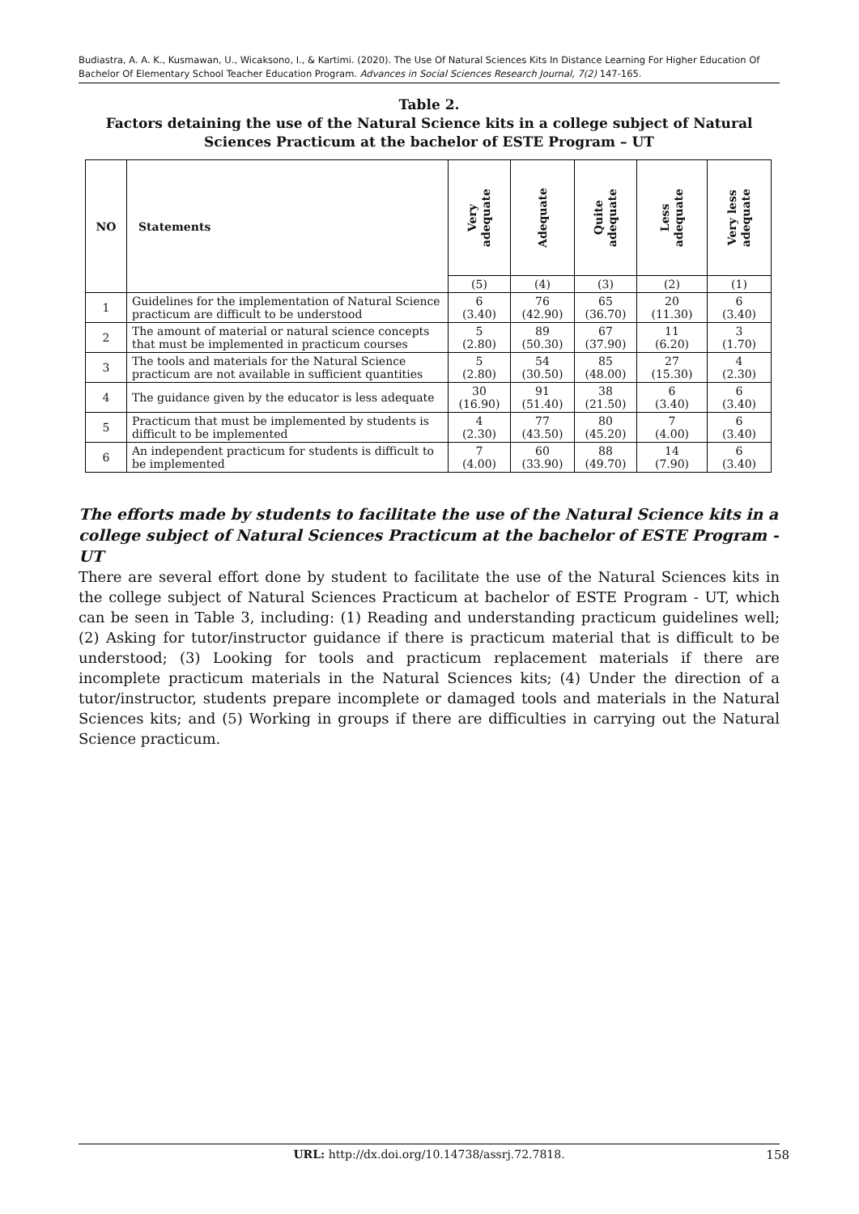Budiastra, A. A. K., Kusmawan, U., Wicaksono, I., & Kartimi. (2020). The Use Of Natural Sciences Kits In Distance Learning For Higher Education Of Bachelor Of Elementary School Teacher Education Program. Advances in Social Sciences Research Journal, 7(2) 147-165.
Table 2.
Factors detaining the use of the Natural Science kits in a college subject of Natural Sciences Practicum at the bachelor of ESTE Program – UT
| NO | Statements | Very adequate | Adequate | Quite adequate | Less adequate | Very less adequate |
| --- | --- | --- | --- | --- | --- | --- |
| | | (5) | (4) | (3) | (2) | (1) |
| 1 | Guidelines for the implementation of Natural Science practicum are difficult to be understood | 6 (3.40) | 76 (42.90) | 65 (36.70) | 20 (11.30) | 6 (3.40) |
| 2 | The amount of material or natural science concepts that must be implemented in practicum courses | 5 (2.80) | 89 (50.30) | 67 (37.90) | 11 (6.20) | 3 (1.70) |
| 3 | The tools and materials for the Natural Science practicum are not available in sufficient quantities | 5 (2.80) | 54 (30.50) | 85 (48.00) | 27 (15.30) | 4 (2.30) |
| 4 | The guidance given by the educator is less adequate | 30 (16.90) | 91 (51.40) | 38 (21.50) | 6 (3.40) | 6 (3.40) |
| 5 | Practicum that must be implemented by students is difficult to be implemented | 4 (2.30) | 77 (43.50) | 80 (45.20) | 7 (4.00) | 6 (3.40) |
| 6 | An independent practicum for students is difficult to be implemented | 7 (4.00) | 60 (33.90) | 88 (49.70) | 14 (7.90) | 6 (3.40) |
The efforts made by students to facilitate the use of the Natural Science kits in a college subject of Natural Sciences Practicum at the bachelor of ESTE Program - UT
There are several effort done by student to facilitate the use of the Natural Sciences kits in the college subject of Natural Sciences Practicum at bachelor of ESTE Program - UT, which can be seen in Table 3, including: (1) Reading and understanding practicum guidelines well; (2) Asking for tutor/instructor guidance if there is practicum material that is difficult to be understood; (3) Looking for tools and practicum replacement materials if there are incomplete practicum materials in the Natural Sciences kits; (4) Under the direction of a tutor/instructor, students prepare incomplete or damaged tools and materials in the Natural Sciences kits; and (5) Working in groups if there are difficulties in carrying out the Natural Science practicum.
URL: http://dx.doi.org/10.14738/assrj.72.7818. 158